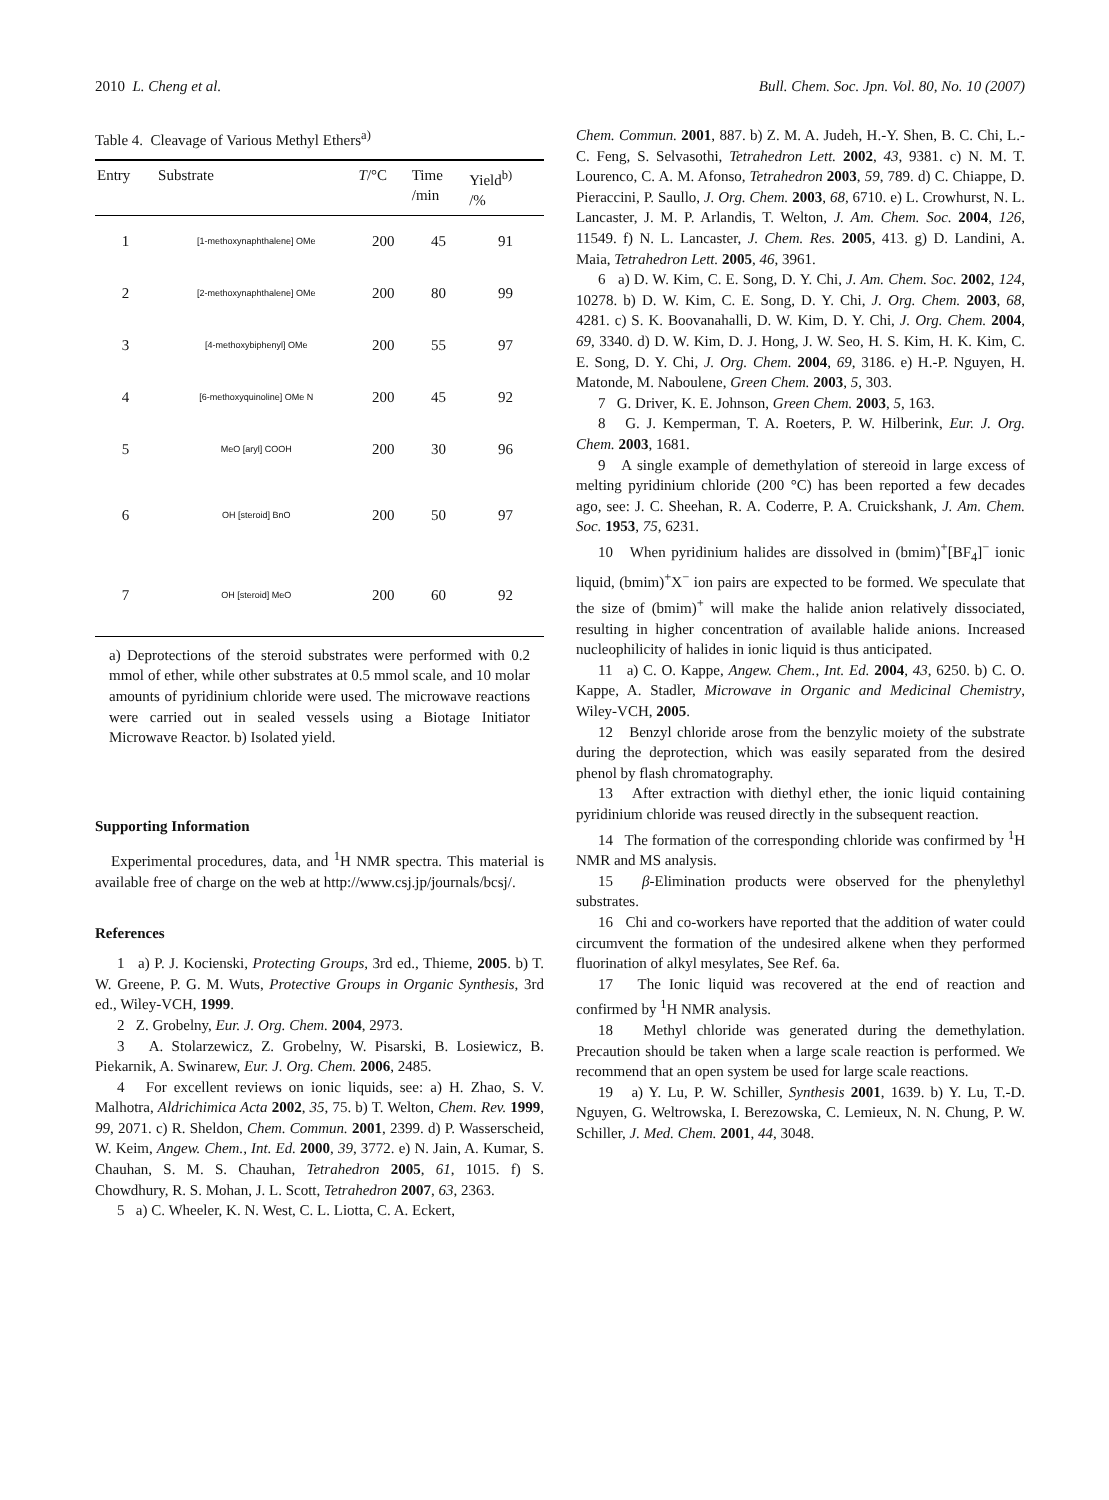2010 L. Cheng et al. Bull. Chem. Soc. Jpn. Vol. 80, No. 10 (2007)
Table 4. Cleavage of Various Methyl Ethers<sup>a)</sup>
| Entry | Substrate | T /°C | Time /min | Yield<sup>b)</sup> /% |
| --- | --- | --- | --- | --- |
| 1 | [1-methoxynaphthalene] OMe | 200 | 45 | 91 |
| 2 | [2-methoxynaphthalene] OMe | 200 | 80 | 99 |
| 3 | [4-methoxybiphenyl] OMe | 200 | 55 | 97 |
| 4 | [6-methoxyquinoline] OMe N | 200 | 45 | 92 |
| 5 | MeO [aryl] COOH | 200 | 30 | 96 |
| 6 | OH [steroid] BnO | 200 | 50 | 97 |
| 7 | OH [steroid] MeO | 200 | 60 | 92 |
a) Deprotections of the steroid substrates were performed with 0.2 mmol of ether, while other substrates at 0.5 mmol scale, and 10 molar amounts of pyridinium chloride were used. The microwave reactions were carried out in sealed vessels using a Biotage Initiator Microwave Reactor. b) Isolated yield.
Supporting Information
Experimental procedures, data, and <sup>1</sup>H NMR spectra. This material is available free of charge on the web at http://www.csj.jp/journals/bcsj/.
References
1 a) P. J. Kocienski, Protecting Groups, 3rd ed., Thieme, 2005. b) T. W. Greene, P. G. M. Wuts, Protective Groups in Organic Synthesis, 3rd ed., Wiley-VCH, 1999.
2 Z. Grobelny, Eur. J. Org. Chem. 2004, 2973.
3 A. Stolarzewicz, Z. Grobelny, W. Pisarski, B. Losiewicz, B. Piekarnik, A. Swinarew, Eur. J. Org. Chem. 2006, 2485.
4 For excellent reviews on ionic liquids, see: a) H. Zhao, S. V. Malhotra, Aldrichimica Acta 2002, 35, 75. b) T. Welton, Chem. Rev. 1999, 99, 2071. c) R. Sheldon, Chem. Commun. 2001, 2399. d) P. Wasserscheid, W. Keim, Angew. Chem., Int. Ed. 2000, 39, 3772. e) N. Jain, A. Kumar, S. Chauhan, S. M. S. Chauhan, Tetrahedron 2005, 61, 1015. f) S. Chowdhury, R. S. Mohan, J. L. Scott, Tetrahedron 2007, 63, 2363.
5 a) C. Wheeler, K. N. West, C. L. Liotta, C. A. Eckert,
Chem. Commun. 2001, 887. b) Z. M. A. Judeh, H.-Y. Shen, B. C. Chi, L.-C. Feng, S. Selvasothi, Tetrahedron Lett. 2002, 43, 9381. c) N. M. T. Lourenco, C. A. M. Afonso, Tetrahedron 2003, 59, 789. d) C. Chiappe, D. Pieraccini, P. Saullo, J. Org. Chem. 2003, 68, 6710. e) L. Crowhurst, N. L. Lancaster, J. M. P. Arlandis, T. Welton, J. Am. Chem. Soc. 2004, 126, 11549. f) N. L. Lancaster, J. Chem. Res. 2005, 413. g) D. Landini, A. Maia, Tetrahedron Lett. 2005, 46, 3961.
6 a) D. W. Kim, C. E. Song, D. Y. Chi, J. Am. Chem. Soc. 2002, 124, 10278. b) D. W. Kim, C. E. Song, D. Y. Chi, J. Org. Chem. 2003, 68, 4281. c) S. K. Boovanahalli, D. W. Kim, D. Y. Chi, J. Org. Chem. 2004, 69, 3340. d) D. W. Kim, D. J. Hong, J. W. Seo, H. S. Kim, H. K. Kim, C. E. Song, D. Y. Chi, J. Org. Chem. 2004, 69, 3186. e) H.-P. Nguyen, H. Matonde, M. Naboulene, Green Chem. 2003, 5, 303.
7 G. Driver, K. E. Johnson, Green Chem. 2003, 5, 163.
8 G. J. Kemperman, T. A. Roeters, P. W. Hilberink, Eur. J. Org. Chem. 2003, 1681.
9 A single example of demethylation of stereoid in large excess of melting pyridinium chloride (200 °C) has been reported a few decades ago, see: J. C. Sheehan, R. A. Coderre, P. A. Cruickshank, J. Am. Chem. Soc. 1953, 75, 6231.
10 When pyridinium halides are dissolved in (bmim)<sup>+</sup>[BF<sub>4</sub>]<sup>−</sup> ionic liquid, (bmim)<sup>+</sup>X<sup>−</sup> ion pairs are expected to be formed. We speculate that the size of (bmim)<sup>+</sup> will make the halide anion relatively dissociated, resulting in higher concentration of available halide anions. Increased nucleophilicity of halides in ionic liquid is thus anticipated.
11 a) C. O. Kappe, Angew. Chem., Int. Ed. 2004, 43, 6250. b) C. O. Kappe, A. Stadler, Microwave in Organic and Medicinal Chemistry, Wiley-VCH, 2005.
12 Benzyl chloride arose from the benzylic moiety of the substrate during the deprotection, which was easily separated from the desired phenol by flash chromatography.
13 After extraction with diethyl ether, the ionic liquid containing pyridinium chloride was reused directly in the subsequent reaction.
14 The formation of the corresponding chloride was confirmed by <sup>1</sup>H NMR and MS analysis.
15 β-Elimination products were observed for the phenylethyl substrates.
16 Chi and co-workers have reported that the addition of water could circumvent the formation of the undesired alkene when they performed fluorination of alkyl mesylates, See Ref. 6a.
17 The Ionic liquid was recovered at the end of reaction and confirmed by <sup>1</sup>H NMR analysis.
18 Methyl chloride was generated during the demethylation. Precaution should be taken when a large scale reaction is performed. We recommend that an open system be used for large scale reactions.
19 a) Y. Lu, P. W. Schiller, Synthesis 2001, 1639. b) Y. Lu, T.-D. Nguyen, G. Weltrowska, I. Berezowska, C. Lemieux, N. N. Chung, P. W. Schiller, J. Med. Chem. 2001, 44, 3048.